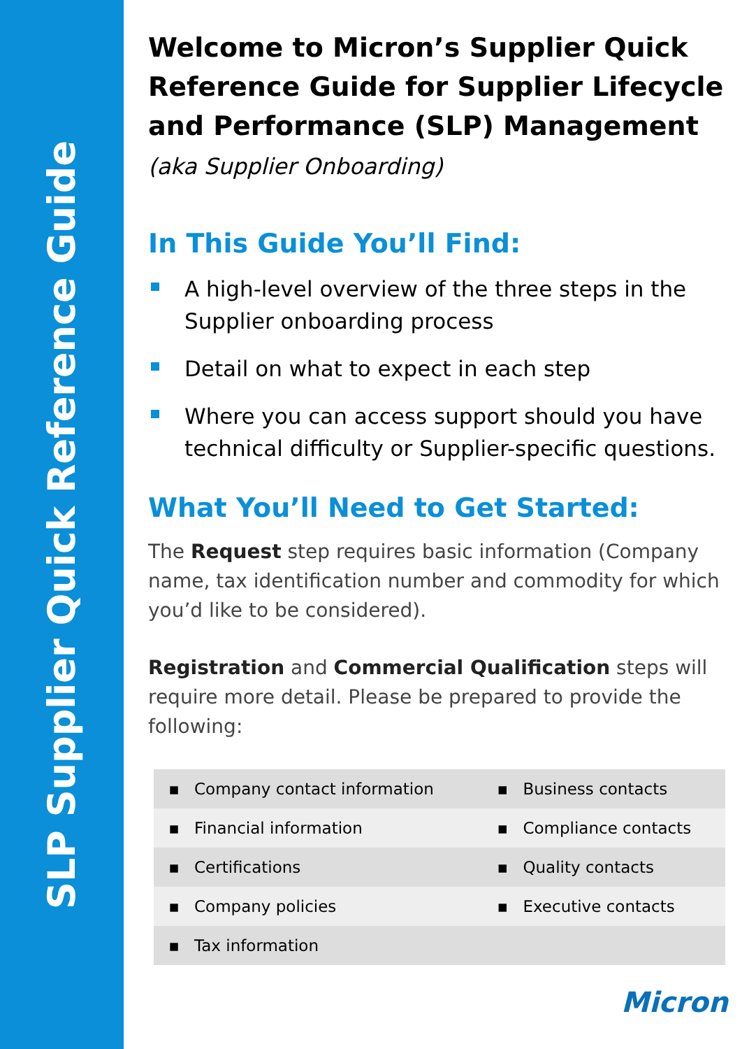SLP Supplier Quick Reference Guide
Welcome to Micron’s Supplier Quick Reference Guide for Supplier Lifecycle and Performance (SLP) Management (aka Supplier Onboarding)
In This Guide You’ll Find:
A high-level overview of the three steps in the Supplier onboarding process
Detail on what to expect in each step
Where you can access support should you have technical difficulty or Supplier-specific questions.
What You’ll Need to Get Started:
The Request step requires basic information (Company name, tax identification number and commodity for which you’d like to be considered).
Registration and Commercial Qualification steps will require more detail. Please be prepared to provide the following:
| ▪ | Company contact information | ▪ | Business contacts |
| ▪ | Financial information | ▪ | Compliance contacts |
| ▪ | Certifications | ▪ | Quality contacts |
| ▪ | Company policies | ▪ | Executive contacts |
| ▪ | Tax information | | |
Micron